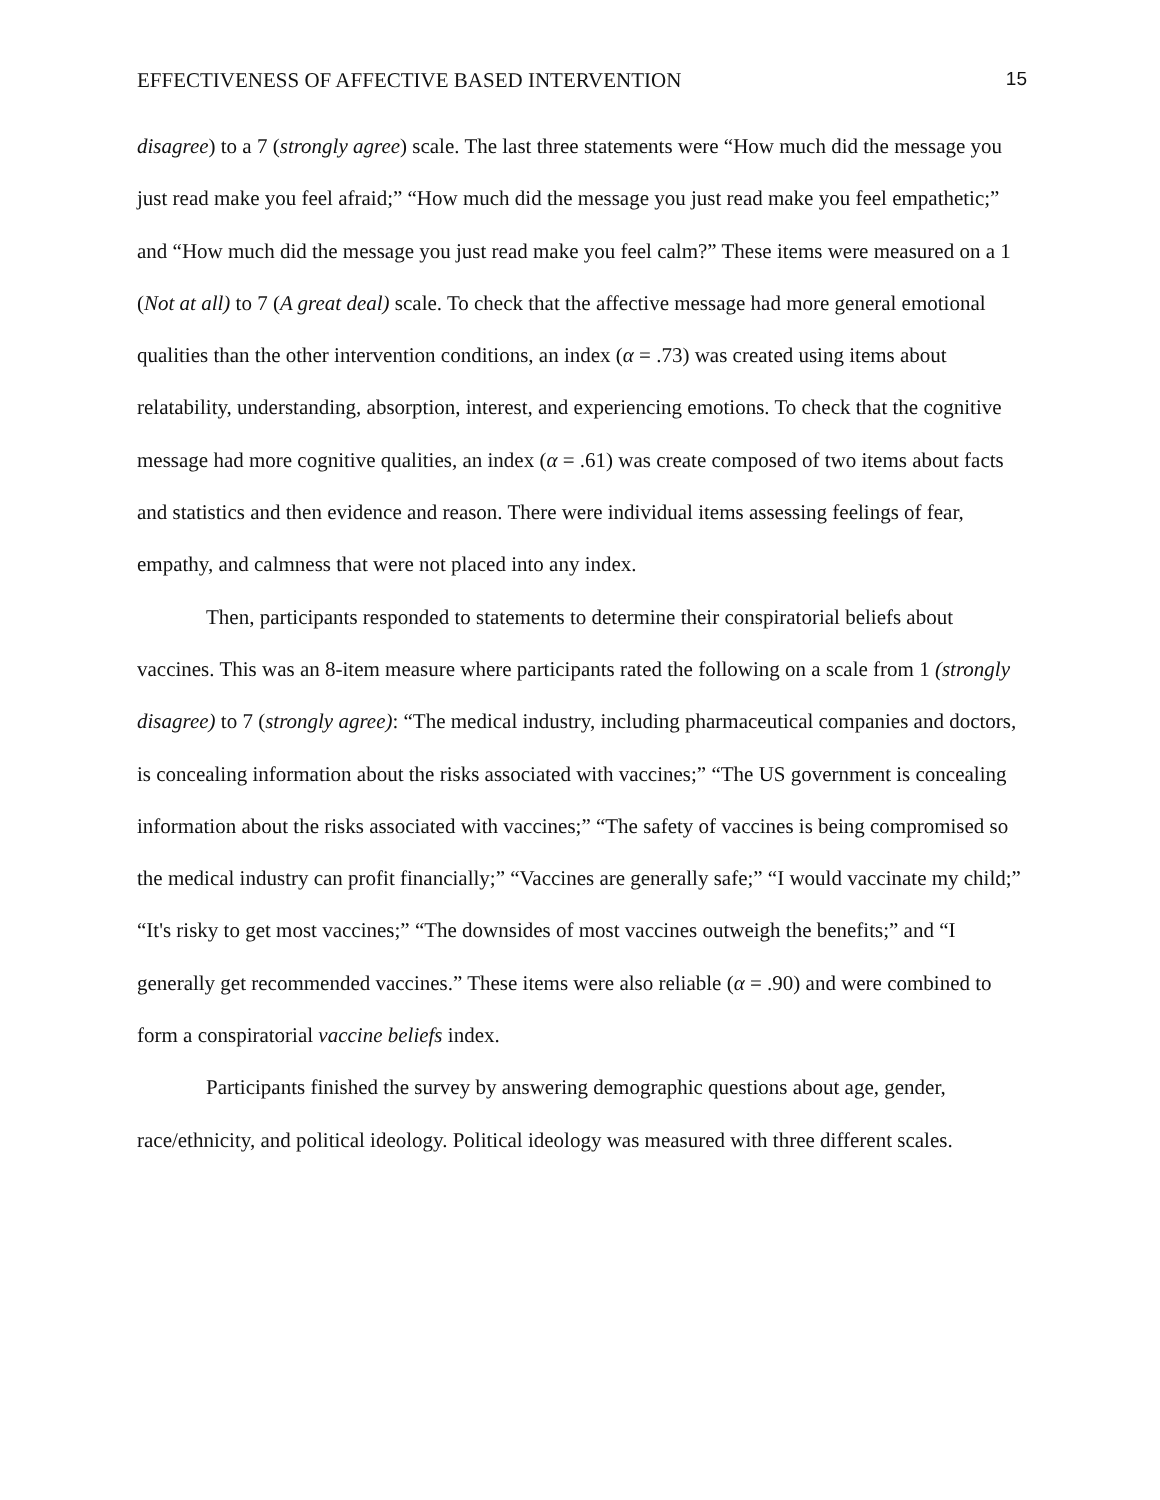EFFECTIVENESS OF AFFECTIVE BASED INTERVENTION 15
disagree) to a 7 (strongly agree) scale. The last three statements were “How much did the message you just read make you feel afraid;” “How much did the message you just read make you feel empathetic;” and “How much did the message you just read make you feel calm?” These items were measured on a 1 (Not at all) to 7 (A great deal) scale. To check that the affective message had more general emotional qualities than the other intervention conditions, an index (α = .73) was created using items about relatability, understanding, absorption, interest, and experiencing emotions. To check that the cognitive message had more cognitive qualities, an index (α = .61) was create composed of two items about facts and statistics and then evidence and reason. There were individual items assessing feelings of fear, empathy, and calmness that were not placed into any index.
Then, participants responded to statements to determine their conspiratorial beliefs about vaccines. This was an 8-item measure where participants rated the following on a scale from 1 (strongly disagree) to 7 (strongly agree): “The medical industry, including pharmaceutical companies and doctors, is concealing information about the risks associated with vaccines;” “The US government is concealing information about the risks associated with vaccines;” “The safety of vaccines is being compromised so the medical industry can profit financially;” “Vaccines are generally safe;” “I would vaccinate my child;” “It's risky to get most vaccines;” “The downsides of most vaccines outweigh the benefits;” and “I generally get recommended vaccines.” These items were also reliable (α = .90) and were combined to form a conspiratorial vaccine beliefs index.
Participants finished the survey by answering demographic questions about age, gender, race/ethnicity, and political ideology. Political ideology was measured with three different scales.